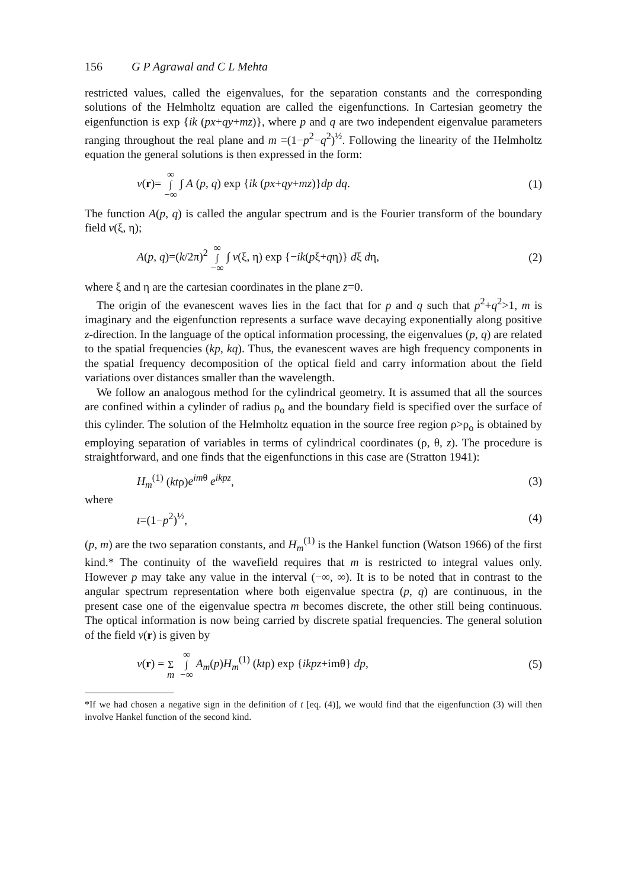156 G P Agrawal and C L Mehta
restricted values, called the eigenvalues, for the separation constants and the corresponding solutions of the Helmholtz equation are called the eigenfunctions. In Cartesian geometry the eigenfunction is exp {ik (px+qy+mz)}, where p and q are two independent eigenvalue parameters ranging throughout the real plane and m =(1−p<sup>2</sup>−q<sup>2</sup>)<sup>½</sup>. Following the linearity of the Helmholtz equation the general solutions is then expressed in the form:
v(r)= ∞
∫
−∞ ∫ A (p, q) exp {ik (px+qy+mz)}dp dq. (1)
The function A(p, q) is called the angular spectrum and is the Fourier transform of the boundary field v(ξ, η);
A(p, q)=(k/2π)<sup>2</sup> ∞
∫
−∞ ∫ v(ξ, η) exp {−ik(pξ+qη)} dξ dη, (2)
where ξ and η are the cartesian coordinates in the plane z=0.
The origin of the evanescent waves lies in the fact that for p and q such that p<sup>2</sup>+q<sup>2</sup>>1, m is imaginary and the eigenfunction represents a surface wave decaying exponentially along positive z-direction. In the language of the optical information processing, the eigenvalues (p, q) are related to the spatial frequencies (kp, kq). Thus, the evanescent waves are high frequency components in the spatial frequency decomposition of the optical field and carry information about the field variations over distances smaller than the wavelength.
We follow an analogous method for the cylindrical geometry. It is assumed that all the sources are confined within a cylinder of radius ρ<sub>o</sub> and the boundary field is specified over the surface of this cylinder. The solution of the Helmholtz equation in the source free region ρ>ρ<sub>o</sub> is obtained by employing separation of variables in terms of cylindrical coordinates (ρ, θ, z). The procedure is straightforward, and one finds that the eigenfunctions in this case are (Stratton 1941):
H<sub>m</sub><sup>(1)</sup> (ktρ)e<sup>im</sup><sup>θ</sup> e<sup>ikpz</sup>, (3)
where
t=(1−p<sup>2</sup>)<sup>½</sup>, (4)
(p, m) are the two separation constants, and H<sub>m</sub><sup>(1)</sup> is the Hankel function (Watson 1966) of the first kind.* The continuity of the wavefield requires that m is restricted to integral values only. However p may take any value in the interval (−∞, ∞). It is to be noted that in contrast to the angular spectrum representation where both eigenvalue spectra (p, q) are continuous, in the present case one of the eigenvalue spectra m becomes discrete, the other still being continuous. The optical information is now being carried by discrete spatial frequencies. The general solution of the field v(r) is given by
v(r) =
Σ
m ∞
∫
−∞ A<sub>m</sub>(p)H<sub>m</sub><sup>(1)</sup> (ktρ) exp {ikpz+imθ} dp, (5)
*If we had chosen a negative sign in the definition of t [eq. (4)], we would find that the eigenfunction (3) will then involve Hankel function of the second kind.